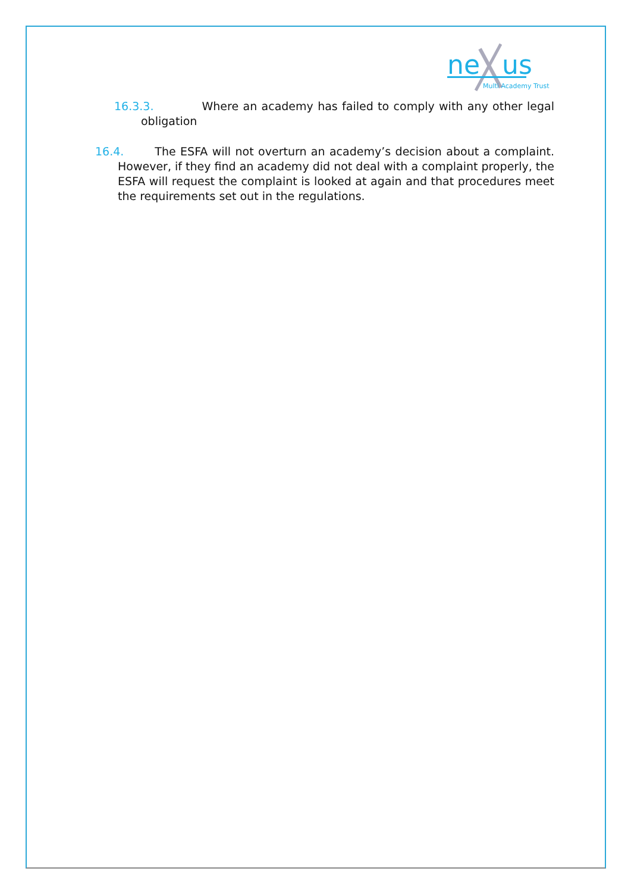ne
us
Multi Academy Trust
16.3.3. Where an academy has failed to comply with any other legal obligation
16.4. The ESFA will not overturn an academy’s decision about a complaint. However, if they find an academy did not deal with a complaint properly, the ESFA will request the complaint is looked at again and that procedures meet the requirements set out in the regulations.